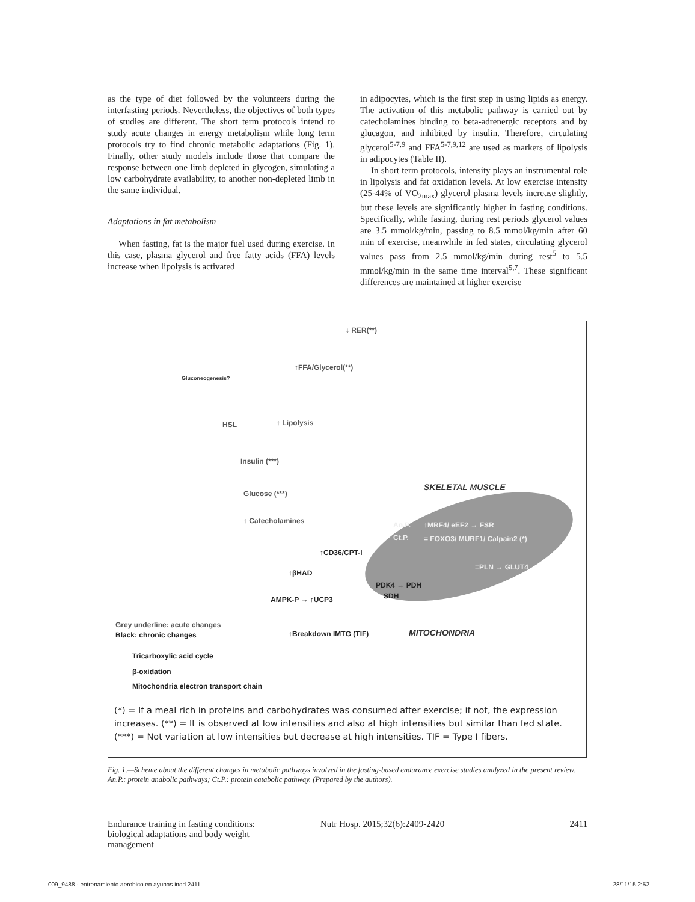as the type of diet followed by the volunteers during the interfasting periods. Nevertheless, the objectives of both types of studies are different. The short term protocols intend to study acute changes in energy metabolism while long term protocols try to find chronic metabolic adaptations (Fig. 1). Finally, other study models include those that compare the response between one limb depleted in glycogen, simulating a low carbohydrate availability, to another non-depleted limb in the same individual.
Adaptations in fat metabolism
When fasting, fat is the major fuel used during exercise. In this case, plasma glycerol and free fatty acids (FFA) levels increase when lipolysis is activated
in adipocytes, which is the first step in using lipids as energy. The activation of this metabolic pathway is carried out by catecholamines binding to beta-adrenergic receptors and by glucagon, and inhibited by insulin. Therefore, circulating glycerol<sup>5-7,9</sup> and FFA<sup>5-7,9,12</sup> are used as markers of lipolysis in adipocytes (Table II).
In short term protocols, intensity plays an instrumental role in lipolysis and fat oxidation levels. At low exercise intensity (25-44% of VO<sub>2max</sub>) glycerol plasma levels increase slightly, but these levels are significantly higher in fasting conditions. Specifically, while fasting, during rest periods glycerol values are 3.5 mmol/kg/min, passing to 8.5 mmol/kg/min after 60 min of exercise, meanwhile in fed states, circulating glycerol values pass from 2.5 mmol/kg/min during rest<sup>5</sup> to 5.5 mmol/kg/min in the same time interval<sup>5,7</sup>. These significant differences are maintained at higher exercise
↓ RER(**)
Gluconeogenesis?
↑FFA/Glycerol(**)
HSL ↑ Lipolysis
Insulin (***)
Glucose (***)
↑ Catecholamines
SKELETAL MUSCLE
An.P. ↑MRF4/ eEF2 → FSR
Ct.P. = FOXO3/ MURF1/ Calpain2 (*)
↑CD36/CPT-I
↑βHAD
=PLN → GLUT4
PDK4 → PDH
SDH AMPK-P → ↑UCP3
Grey underline: acute changes
Black: chronic changes ↑Breakdown IMTG (TIF) MITOCHONDRIA
Tricarboxylic acid cycle
β-oxidation
Mitochondria electron transport chain
(*) = If a meal rich in proteins and carbohydrates was consumed after exercise; if not, the expression increases. (**) = It is observed at low intensities and also at high intensities but similar than fed state. (***) = Not variation at low intensities but decrease at high intensities. TIF = Type I fibers.
Fig. 1.—Scheme about the different changes in metabolic pathways involved in the fasting-based endurance exercise studies analyzed in the present review. An.P.: protein anabolic pathways; Ct.P.: protein catabolic pathway. (Prepared by the authors).
Endurance training in fasting conditions: biological adaptations and body weight management
Nutr Hosp. 2015;32(6):2409-2420
2411
009_9488 - entrenamiento aerobico en ayunas.indd 2411 28/11/15 2:52